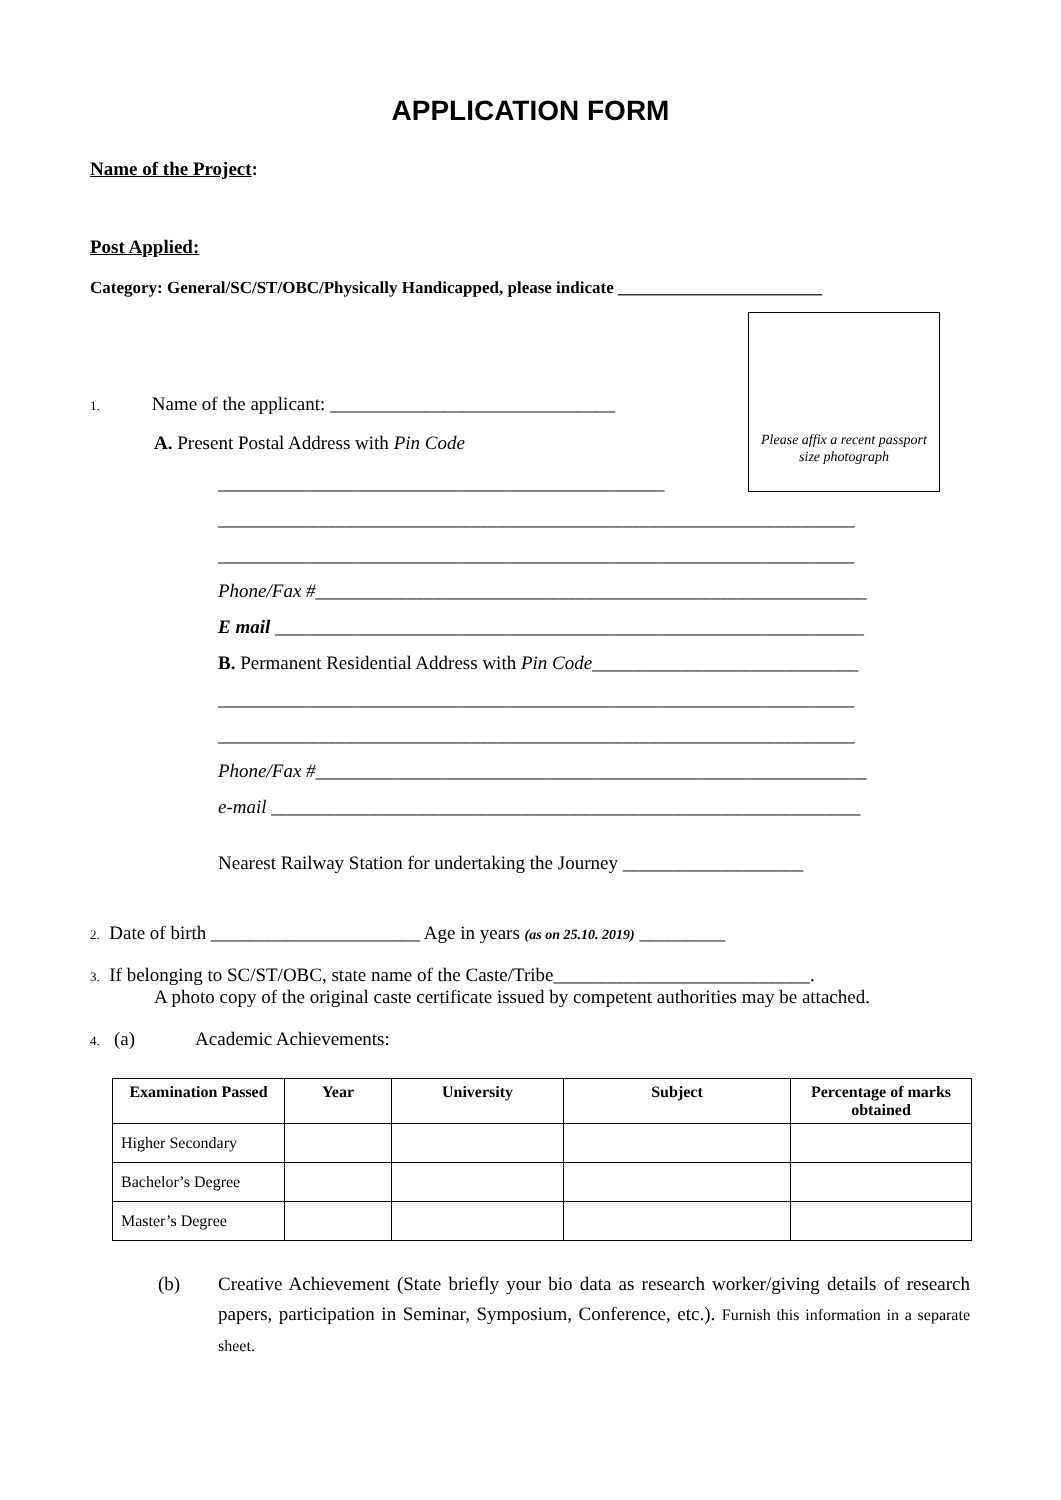APPLICATION FORM
Name of the Project:
Post Applied:
Category: General/SC/ST/OBC/Physically Handicapped, please indicate ________________________
Please affix a recent passport size photograph
1. Name of the applicant: ______________________________
A. Present Postal Address with Pin Code
_______________________________________________
___________________________________________________________________
___________________________________________________________________
Phone/Fax #__________________________________________________________
E mail ______________________________________________________________
B. Permanent Residential Address with Pin Code____________________________
___________________________________________________________________
___________________________________________________________________
Phone/Fax #__________________________________________________________
e-mail ______________________________________________________________
Nearest Railway Station for undertaking the Journey ___________________
2. Date of birth ______________________ Age in years (as on 25.10. 2019) _________
3. If belonging to SC/ST/OBC, state name of the Caste/Tribe___________________________.
A photo copy of the original caste certificate issued by competent authorities may be attached.
4. (a) Academic Achievements:
| Examination Passed | Year | University | Subject | Percentage of marks obtained |
| --- | --- | --- | --- | --- |
| Higher Secondary | | | | |
| Bachelor’s Degree | | | | |
| Master’s Degree | | | | |
(b) Creative Achievement (State briefly your bio data as research worker/giving details of research papers, participation in Seminar, Symposium, Conference, etc.). Furnish this information in a separate sheet.